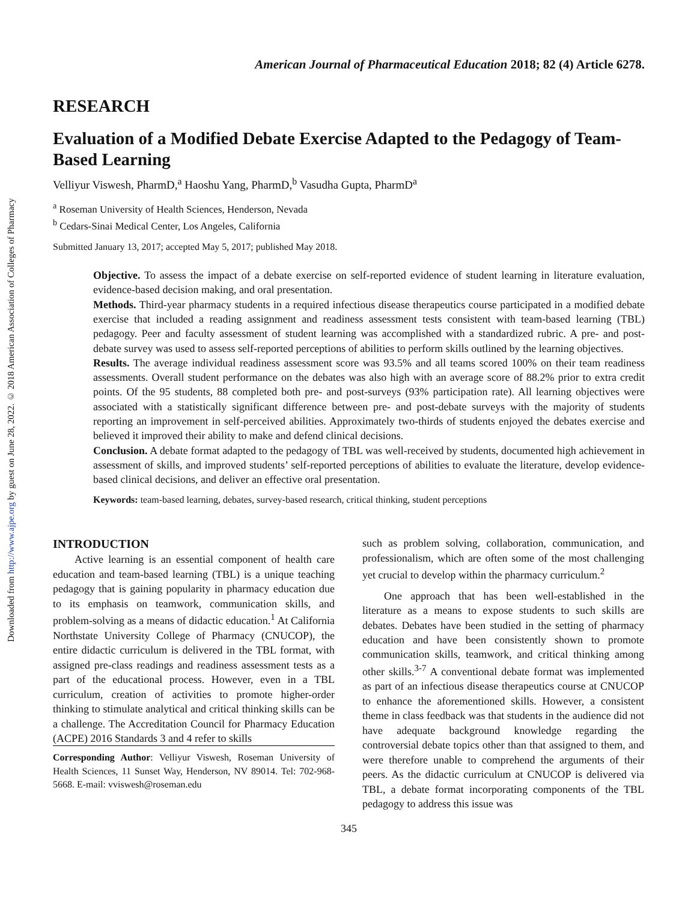Downloaded from http://www.ajpe.org by guest on June 28, 2022. © 2018 American Association of Colleges of Pharmacy
American Journal of Pharmaceutical Education 2018; 82 (4) Article 6278.
RESEARCH
Evaluation of a Modified Debate Exercise Adapted to the Pedagogy of Team-Based Learning
Velliyur Viswesh, PharmD,<sup>a</sup> Haoshu Yang, PharmD,<sup>b</sup> Vasudha Gupta, PharmD<sup>a</sup>
<sup>a</sup> Roseman University of Health Sciences, Henderson, Nevada
<sup>b</sup> Cedars-Sinai Medical Center, Los Angeles, California
Submitted January 13, 2017; accepted May 5, 2017; published May 2018.
Objective. To assess the impact of a debate exercise on self-reported evidence of student learning in literature evaluation, evidence-based decision making, and oral presentation.
Methods. Third-year pharmacy students in a required infectious disease therapeutics course participated in a modified debate exercise that included a reading assignment and readiness assessment tests consistent with team-based learning (TBL) pedagogy. Peer and faculty assessment of student learning was accomplished with a standardized rubric. A pre- and post-debate survey was used to assess self-reported perceptions of abilities to perform skills outlined by the learning objectives.
Results. The average individual readiness assessment score was 93.5% and all teams scored 100% on their team readiness assessments. Overall student performance on the debates was also high with an average score of 88.2% prior to extra credit points. Of the 95 students, 88 completed both pre- and post-surveys (93% participation rate). All learning objectives were associated with a statistically significant difference between pre- and post-debate surveys with the majority of students reporting an improvement in self-perceived abilities. Approximately two-thirds of students enjoyed the debates exercise and believed it improved their ability to make and defend clinical decisions.
Conclusion. A debate format adapted to the pedagogy of TBL was well-received by students, documented high achievement in assessment of skills, and improved students’ self-reported perceptions of abilities to evaluate the literature, develop evidence-based clinical decisions, and deliver an effective oral presentation.
Keywords: team-based learning, debates, survey-based research, critical thinking, student perceptions
INTRODUCTION
Active learning is an essential component of health care education and team-based learning (TBL) is a unique teaching pedagogy that is gaining popularity in pharmacy education due to its emphasis on teamwork, communication skills, and problem-solving as a means of didactic education.<sup>1</sup> At California Northstate University College of Pharmacy (CNUCOP), the entire didactic curriculum is delivered in the TBL format, with assigned pre-class readings and readiness assessment tests as a part of the educational process. However, even in a TBL curriculum, creation of activities to promote higher-order thinking to stimulate analytical and critical thinking skills can be a challenge. The Accreditation Council for Pharmacy Education (ACPE) 2016 Standards 3 and 4 refer to skills
Corresponding Author: Velliyur Viswesh, Roseman University of Health Sciences, 11 Sunset Way, Henderson, NV 89014. Tel: 702-968-5668. E-mail: vviswesh@roseman.edu
such as problem solving, collaboration, communication, and professionalism, which are often some of the most challenging yet crucial to develop within the pharmacy curriculum.<sup>2</sup>
One approach that has been well-established in the literature as a means to expose students to such skills are debates. Debates have been studied in the setting of pharmacy education and have been consistently shown to promote communication skills, teamwork, and critical thinking among other skills.<sup>3-7</sup> A conventional debate format was implemented as part of an infectious disease therapeutics course at CNUCOP to enhance the aforementioned skills. However, a consistent theme in class feedback was that students in the audience did not have adequate background knowledge regarding the controversial debate topics other than that assigned to them, and were therefore unable to comprehend the arguments of their peers. As the didactic curriculum at CNUCOP is delivered via TBL, a debate format incorporating components of the TBL pedagogy to address this issue was
345